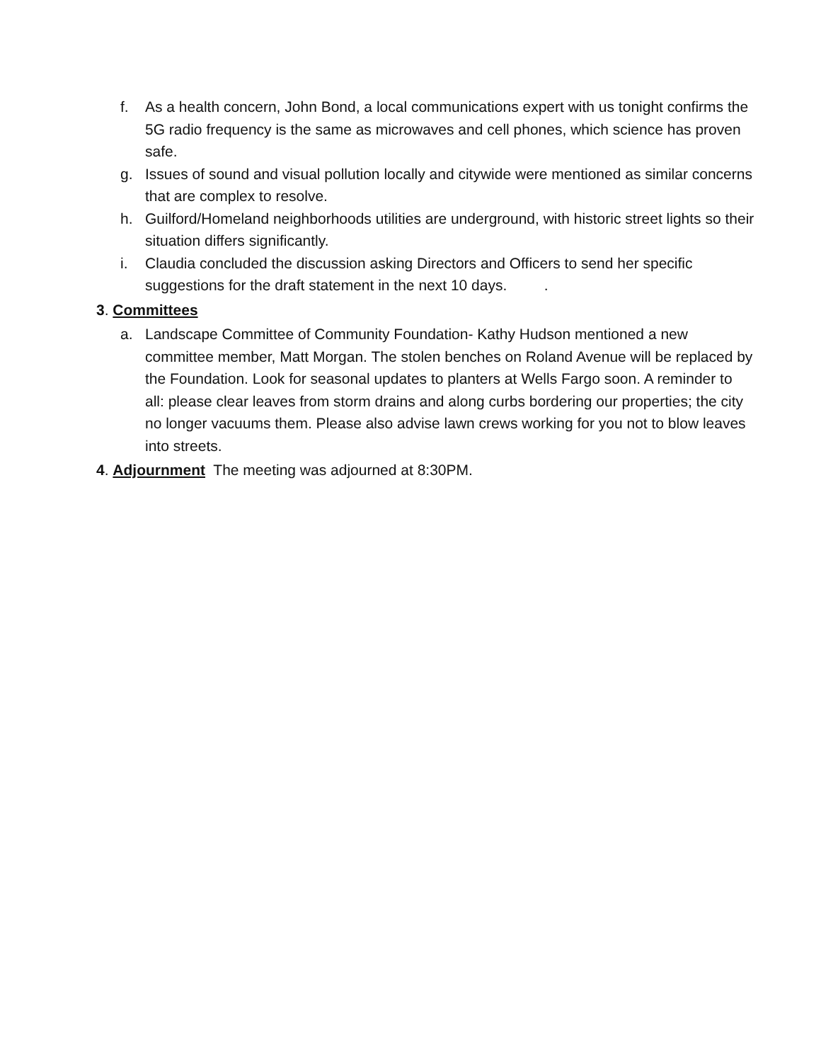f. As a health concern, John Bond, a local communications expert with us tonight confirms the 5G radio frequency is the same as microwaves and cell phones, which science has proven safe.
g. Issues of sound and visual pollution locally and citywide were mentioned as similar concerns that are complex to resolve.
h. Guilford/Homeland neighborhoods utilities are underground, with historic street lights so their situation differs significantly.
i. Claudia concluded the discussion asking Directors and Officers to send her specific suggestions for the draft statement in the next 10 days. .
3. Committees
a. Landscape Committee of Community Foundation- Kathy Hudson mentioned a new committee member, Matt Morgan. The stolen benches on Roland Avenue will be replaced by the Foundation. Look for seasonal updates to planters at Wells Fargo soon. A reminder to all: please clear leaves from storm drains and along curbs bordering our properties; the city no longer vacuums them. Please also advise lawn crews working for you not to blow leaves into streets.
4. Adjournment The meeting was adjourned at 8:30PM.